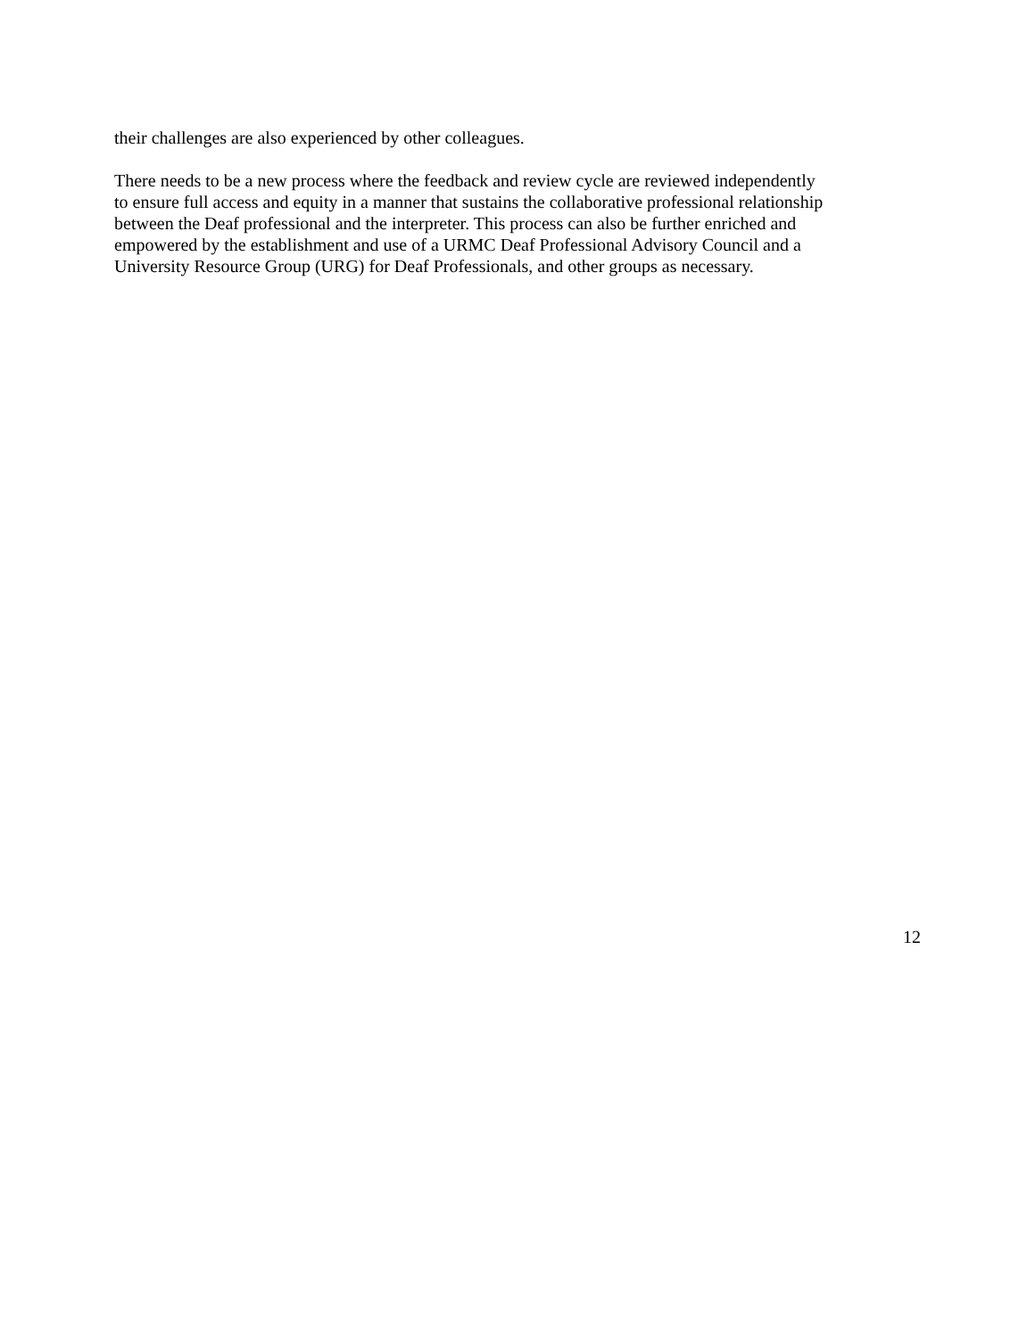their challenges are also experienced by other colleagues.
There needs to be a new process where the feedback and review cycle are reviewed independently
to ensure full access and equity in a manner that sustains the collaborative professional relationship
between the Deaf professional and the interpreter. This process can also be further enriched and
empowered by the establishment and use of a URMC Deaf Professional Advisory Council and a
University Resource Group (URG) for Deaf Professionals, and other groups as necessary.
12